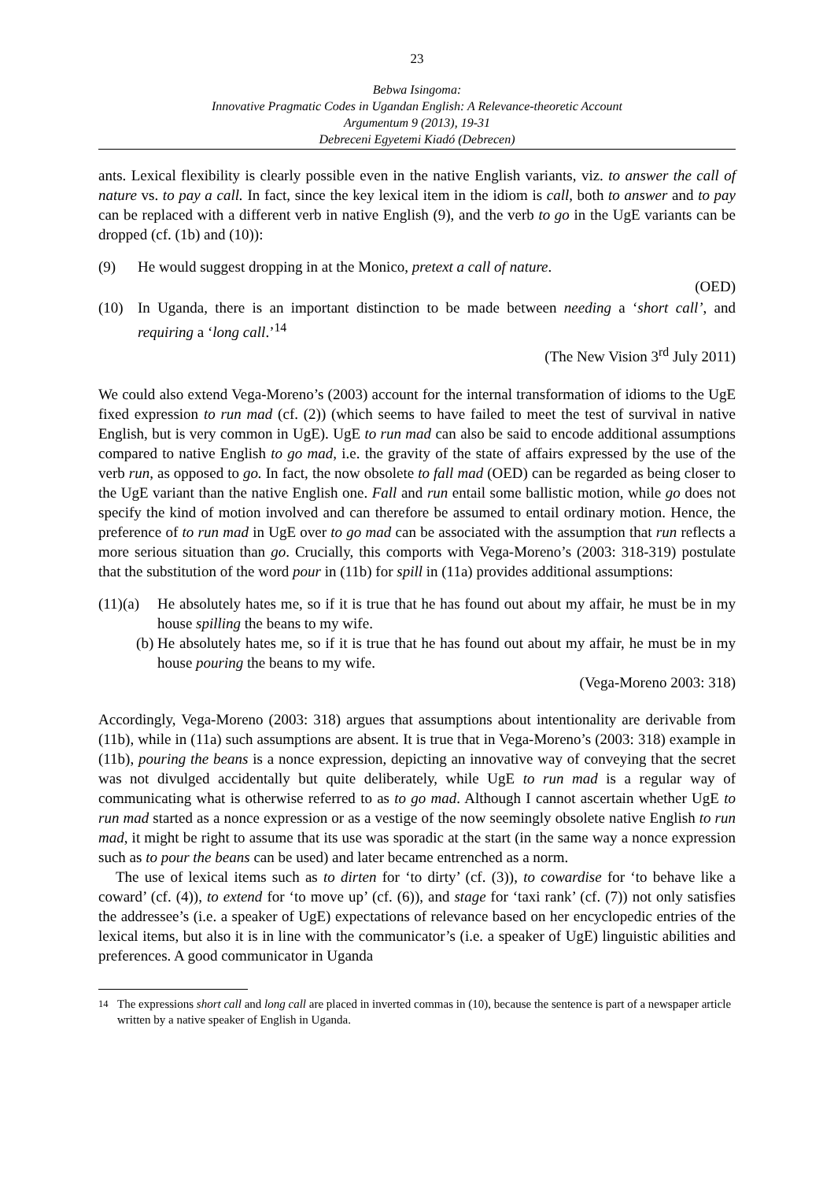23
Bebwa Isingoma:
Innovative Pragmatic Codes in Ugandan English: A Relevance-theoretic Account
Argumentum 9 (2013), 19-31
Debreceni Egyetemi Kiadó (Debrecen)
ants. Lexical flexibility is clearly possible even in the native English variants, viz. to answer the call of nature vs. to pay a call. In fact, since the key lexical item in the idiom is call, both to answer and to pay can be replaced with a different verb in native English (9), and the verb to go in the UgE variants can be dropped (cf. (1b) and (10)):
(9) He would suggest dropping in at the Monico, pretext a call of nature.
(OED)
(10) In Uganda, there is an important distinction to be made between needing a ‘short call’, and requiring a ‘long call.’<sup>14</sup>
(The New Vision 3<sup>rd</sup> July 2011)
We could also extend Vega-Moreno’s (2003) account for the internal transformation of idioms to the UgE fixed expression to run mad (cf. (2)) (which seems to have failed to meet the test of survival in native English, but is very common in UgE). UgE to run mad can also be said to encode additional assumptions compared to native English to go mad, i.e. the gravity of the state of affairs expressed by the use of the verb run, as opposed to go. In fact, the now obsolete to fall mad (OED) can be regarded as being closer to the UgE variant than the native English one. Fall and run entail some ballistic motion, while go does not specify the kind of motion involved and can therefore be assumed to entail ordinary motion. Hence, the preference of to run mad in UgE over to go mad can be associated with the assumption that run reflects a more serious situation than go. Crucially, this comports with Vega-Moreno’s (2003: 318-319) postulate that the substitution of the word pour in (11b) for spill in (11a) provides additional assumptions:
(11)(a) He absolutely hates me, so if it is true that he has found out about my affair, he must be in my house spilling the beans to my wife.
(b) He absolutely hates me, so if it is true that he has found out about my affair, he must be in my house pouring the beans to my wife.
(Vega-Moreno 2003: 318)
Accordingly, Vega-Moreno (2003: 318) argues that assumptions about intentionality are derivable from (11b), while in (11a) such assumptions are absent. It is true that in Vega-Moreno’s (2003: 318) example in (11b), pouring the beans is a nonce expression, depicting an innovative way of conveying that the secret was not divulged accidentally but quite deliberately, while UgE to run mad is a regular way of communicating what is otherwise referred to as to go mad. Although I cannot ascertain whether UgE to run mad started as a nonce expression or as a vestige of the now seemingly obsolete native English to run mad, it might be right to assume that its use was sporadic at the start (in the same way a nonce expression such as to pour the beans can be used) and later became entrenched as a norm.
The use of lexical items such as to dirten for ‘to dirty’ (cf. (3)), to cowardise for ‘to behave like a coward’ (cf. (4)), to extend for ‘to move up’ (cf. (6)), and stage for ‘taxi rank’ (cf. (7)) not only satisfies the addressee’s (i.e. a speaker of UgE) expectations of relevance based on her encyclopedic entries of the lexical items, but also it is in line with the communicator’s (i.e. a speaker of UgE) linguistic abilities and preferences. A good communicator in Uganda
<sup>14</sup> The expressions short call and long call are placed in inverted commas in (10), because the sentence is part of a newspaper article written by a native speaker of English in Uganda.